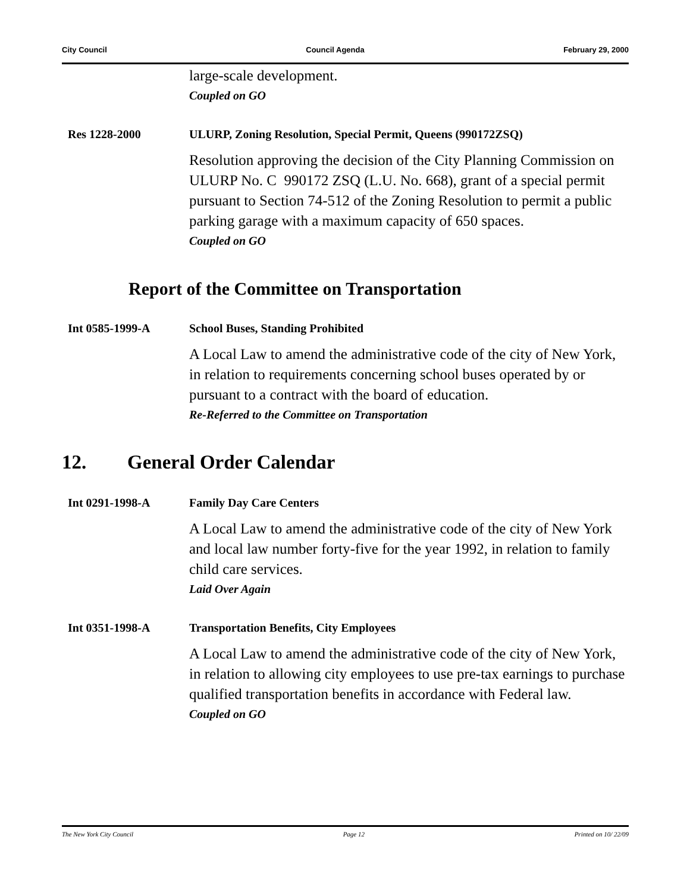City Council Council Agenda February 29, 2000
large-scale development.
Coupled on GO
Res 1228-2000 ULURP, Zoning Resolution, Special Permit, Queens (990172ZSQ)
Resolution approving the decision of the City Planning Commission on ULURP No. C 990172 ZSQ (L.U. No. 668), grant of a special permit pursuant to Section 74-512 of the Zoning Resolution to permit a public parking garage with a maximum capacity of 650 spaces.
Coupled on GO
Report of the Committee on Transportation
Int 0585-1999-A School Buses, Standing Prohibited
A Local Law to amend the administrative code of the city of New York, in relation to requirements concerning school buses operated by or pursuant to a contract with the board of education.
Re-Referred to the Committee on Transportation
12. General Order Calendar
Int 0291-1998-A Family Day Care Centers
A Local Law to amend the administrative code of the city of New York and local law number forty-five for the year 1992, in relation to family child care services.
Laid Over Again
Int 0351-1998-A Transportation Benefits, City Employees
A Local Law to amend the administrative code of the city of New York, in relation to allowing city employees to use pre-tax earnings to purchase qualified transportation benefits in accordance with Federal law.
Coupled on GO
The New York City Council Page 12 Printed on 10/ 22/09